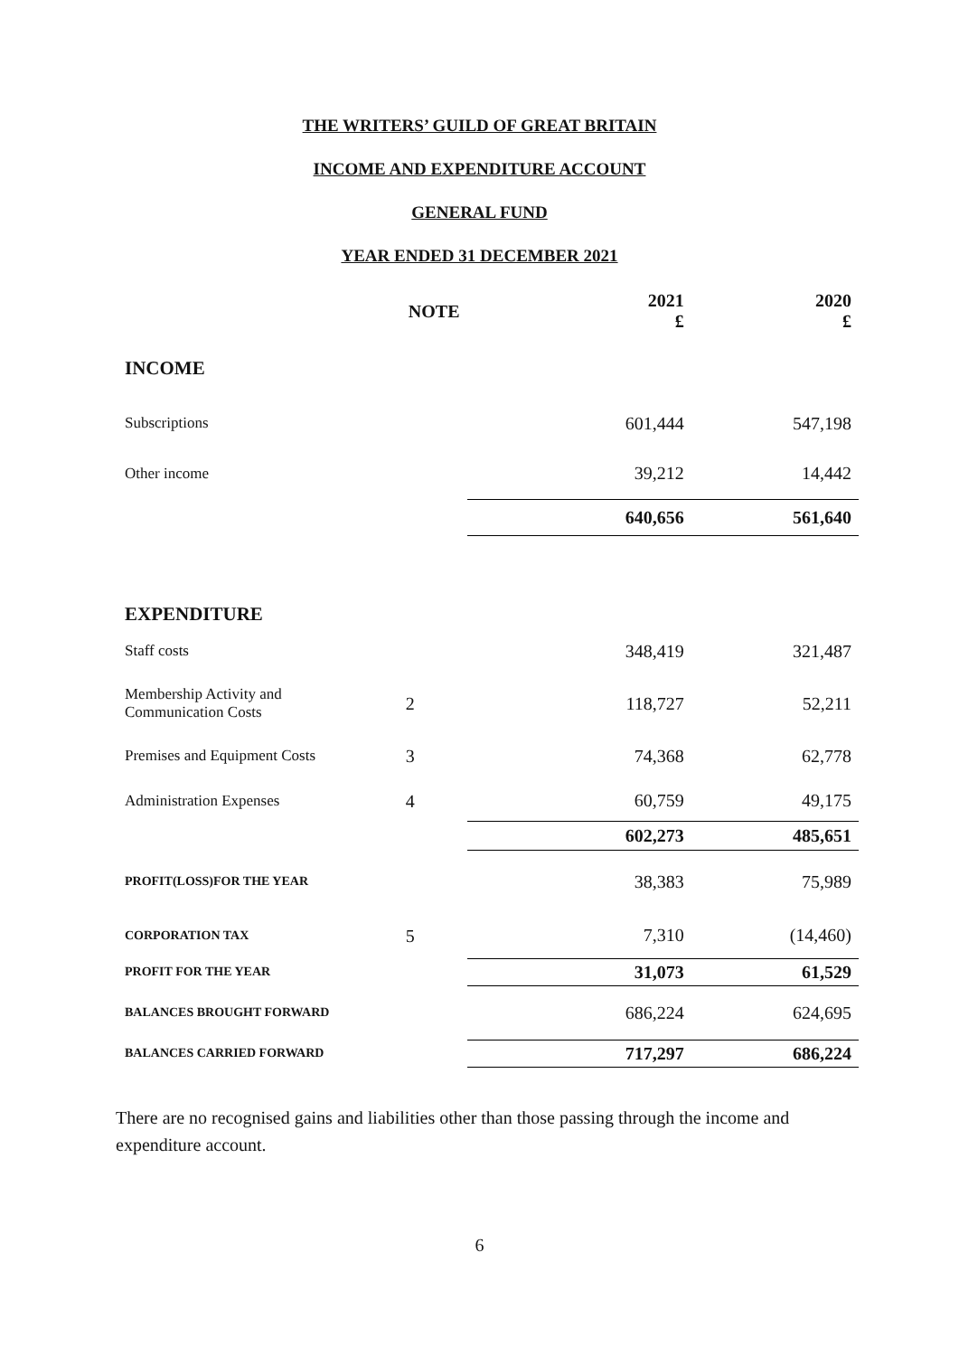THE WRITERS’ GUILD OF GREAT BRITAIN
INCOME AND EXPENDITURE ACCOUNT
GENERAL FUND
YEAR ENDED 31 DECEMBER 2021
| | NOTE | 2021 £ | 2020 £ |
| --- | --- | --- | --- |
| INCOME | | | |
| Subscriptions | | 601,444 | 547,198 |
| Other income | | 39,212 | 14,442 |
| | | 640,656 | 561,640 |
| EXPENDITURE | | | |
| Staff costs | | 348,419 | 321,487 |
| Membership Activity and Communication Costs | 2 | 118,727 | 52,211 |
| Premises and Equipment Costs | 3 | 74,368 | 62,778 |
| Administration Expenses | 4 | 60,759 | 49,175 |
| | | 602,273 | 485,651 |
| PROFIT(LOSS)FOR THE YEAR | | 38,383 | 75,989 |
| CORPORATION TAX | 5 | 7,310 | (14,460) |
| PROFIT FOR THE YEAR | | 31,073 | 61,529 |
| BALANCES BROUGHT FORWARD | | 686,224 | 624,695 |
| BALANCES CARRIED FORWARD | | 717,297 | 686,224 |
There are no recognised gains and liabilities other than those passing through the income and expenditure account.
6